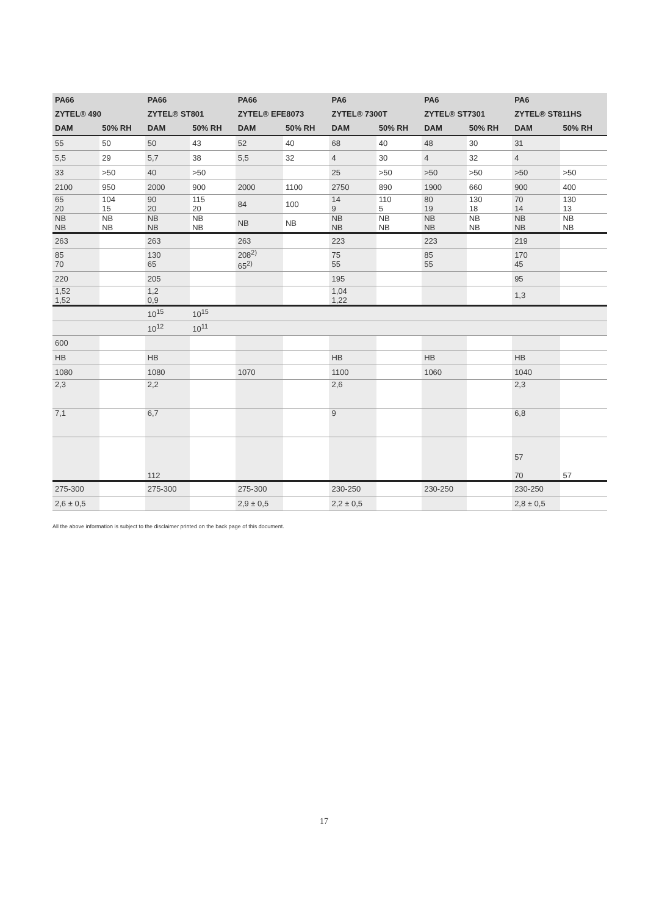| PA66 | | PA66 | | PA66 | | PA6 | | PA6 | | PA6 | |
| --- | --- | --- | --- | --- | --- | --- | --- | --- | --- | --- | --- |
| ZYTEL® 490 | | ZYTEL® ST801 | | ZYTEL® EFE8073 | | ZYTEL® 7300T | | ZYTEL® ST7301 | | ZYTEL® ST811HS | |
| DAM | 50% RH | DAM | 50% RH | DAM | 50% RH | DAM | 50% RH | DAM | 50% RH | DAM | 50% RH |
| 55 | 50 | 50 | 43 | 52 | 40 | 68 | 40 | 48 | 30 | 31 | |
| 5,5 | 29 | 5,7 | 38 | 5,5 | 32 | 4 | 30 | 4 | 32 | 4 | |
| 33 | >50 | 40 | >50 | | | 25 | >50 | >50 | >50 | >50 | >50 |
| 2100 | 950 | 2000 | 900 | 2000 | 1100 | 2750 | 890 | 1900 | 660 | 900 | 400 |
| 65 20 | 104 15 | 90 20 | 115 20 | 84 | 100 | 14 9 | 110 5 | 80 19 | 130 18 | 70 14 | 130 13 |
| NB NB | NB NB | NB NB | NB NB | NB | NB | NB NB | NB NB | NB NB | NB NB | NB NB | NB NB |
| 263 | | 263 | | 263 | | 223 | | 223 | | 219 | |
| 85 70 | | 130 65 | | 208<sup>2)</sup> 65<sup>2)</sup> | | 75 55 | | 85 55 | | 170 45 | |
| 220 | | 205 | | | | 195 | | | | 95 | |
| 1,52 1,52 | | 1,2 0,9 | | | | 1,04 1,22 | | | | 1,3 | |
| | | 10<sup>15</sup> | 10<sup>15</sup> | | | | | | | | |
| | | 10<sup>12</sup> | 10<sup>11</sup> | | | | | | | | |
| 600 | | | | | | | | | | | |
| HB | | HB | | | | HB | | HB | | HB | |
| 1080 | | 1080 | | 1070 | | 1100 | | 1060 | | 1040 | |
| 2,3 | | 2,2 | | | | 2,6 | | | | 2,3 | |
| 7,1 | | 6,7 | | | | 9 | | | | 6,8 | |
| | | 112 | | | | | | | | 57 70 | 57 |
| 275-300 | | 275-300 | | 275-300 | | 230-250 | | 230-250 | | 230-250 | |
| 2,6 ± 0,5 | | | | 2,9 ± 0,5 | | 2,2 ± 0,5 | | | | 2,8 ± 0,5 | |
All the above information is subject to the disclaimer printed on the back page of this document.
17